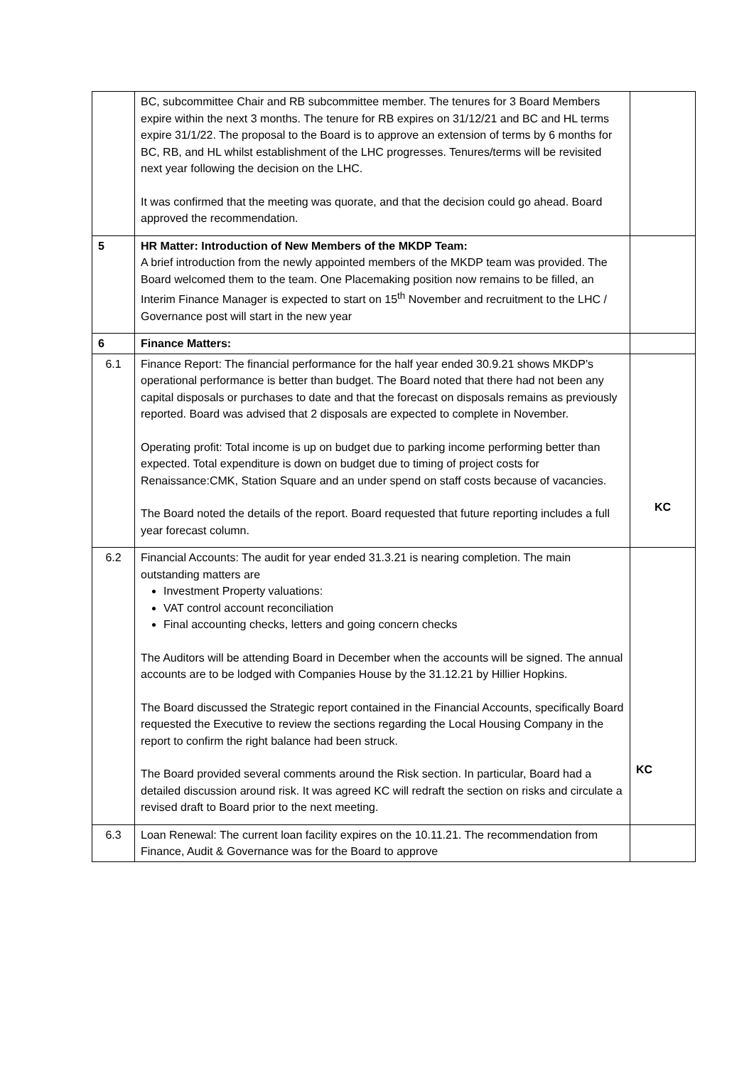| | BC, subcommittee Chair and RB subcommittee member. The tenures for 3 Board Members expire within the next 3 months. The tenure for RB expires on 31/12/21 and BC and HL terms expire 31/1/22. The proposal to the Board is to approve an extension of terms by 6 months for BC, RB, and HL whilst establishment of the LHC progresses. Tenures/terms will be revisited next year following the decision on the LHC. It was confirmed that the meeting was quorate, and that the decision could go ahead. Board approved the recommendation. | |
| 5 | HR Matter: Introduction of New Members of the MKDP Team: A brief introduction from the newly appointed members of the MKDP team was provided. The Board welcomed them to the team. One Placemaking position now remains to be filled, an Interim Finance Manager is expected to start on 15<sup>th</sup> November and recruitment to the LHC / Governance post will start in the new year | |
| 6 | Finance Matters: | |
| 6.1 | Finance Report: The financial performance for the half year ended 30.9.21 shows MKDP’s operational performance is better than budget. The Board noted that there had not been any capital disposals or purchases to date and that the forecast on disposals remains as previously reported. Board was advised that 2 disposals are expected to complete in November. Operating profit: Total income is up on budget due to parking income performing better than expected. Total expenditure is down on budget due to timing of project costs for Renaissance:CMK, Station Square and an under spend on staff costs because of vacancies. The Board noted the details of the report. Board requested that future reporting includes a full year forecast column. | KC |
| 6.2 | Financial Accounts: The audit for year ended 31.3.21 is nearing completion. The main outstanding matters are Investment Property valuations: VAT control account reconciliation Final accounting checks, letters and going concern checks The Auditors will be attending Board in December when the accounts will be signed. The annual accounts are to be lodged with Companies House by the 31.12.21 by Hillier Hopkins. The Board discussed the Strategic report contained in the Financial Accounts, specifically Board requested the Executive to review the sections regarding the Local Housing Company in the report to confirm the right balance had been struck. The Board provided several comments around the Risk section. In particular, Board had a detailed discussion around risk. It was agreed KC will redraft the section on risks and circulate a revised draft to Board prior to the next meeting. | KC |
| 6.3 | Loan Renewal: The current loan facility expires on the 10.11.21. The recommendation from Finance, Audit & Governance was for the Board to approve | |